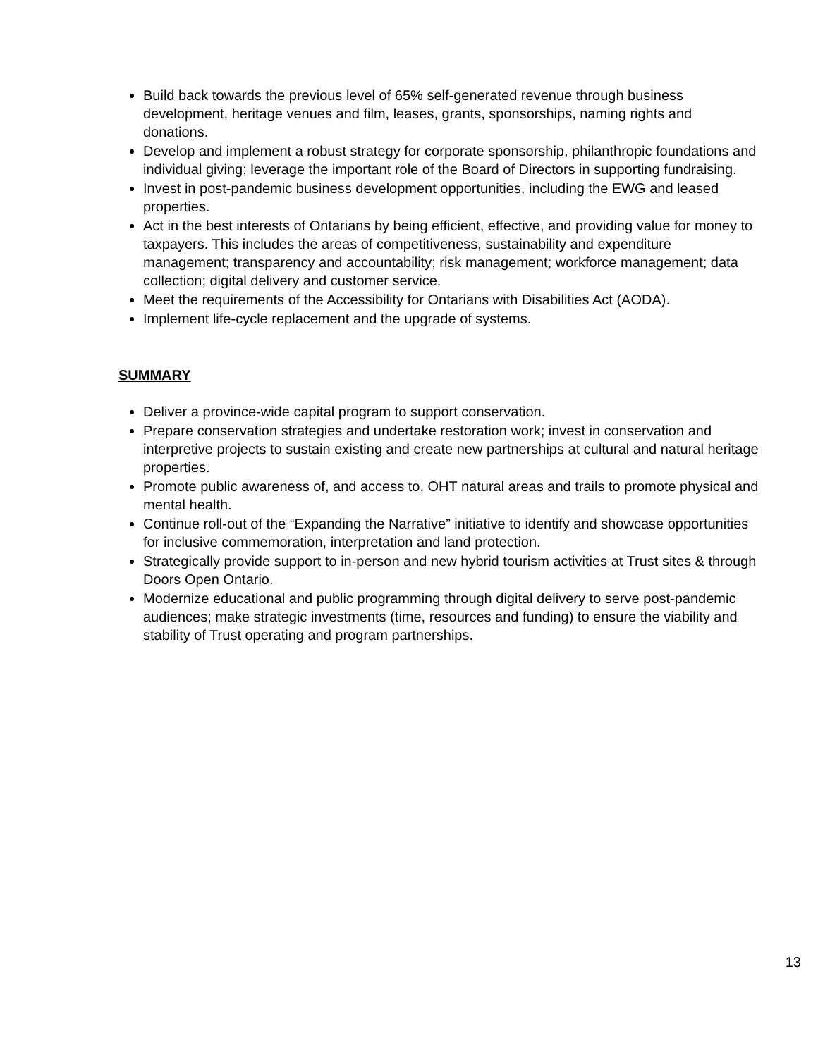Build back towards the previous level of 65% self-generated revenue through business development, heritage venues and film, leases, grants, sponsorships, naming rights and donations.
Develop and implement a robust strategy for corporate sponsorship, philanthropic foundations and individual giving; leverage the important role of the Board of Directors in supporting fundraising.
Invest in post-pandemic business development opportunities, including the EWG and leased properties.
Act in the best interests of Ontarians by being efficient, effective, and providing value for money to taxpayers. This includes the areas of competitiveness, sustainability and expenditure management; transparency and accountability; risk management; workforce management; data collection; digital delivery and customer service.
Meet the requirements of the Accessibility for Ontarians with Disabilities Act (AODA).
Implement life-cycle replacement and the upgrade of systems.
SUMMARY
Deliver a province-wide capital program to support conservation.
Prepare conservation strategies and undertake restoration work; invest in conservation and interpretive projects to sustain existing and create new partnerships at cultural and natural heritage properties.
Promote public awareness of, and access to, OHT natural areas and trails to promote physical and mental health.
Continue roll-out of the “Expanding the Narrative” initiative to identify and showcase opportunities for inclusive commemoration, interpretation and land protection.
Strategically provide support to in-person and new hybrid tourism activities at Trust sites & through Doors Open Ontario.
Modernize educational and public programming through digital delivery to serve post-pandemic audiences; make strategic investments (time, resources and funding) to ensure the viability and stability of Trust operating and program partnerships.
13